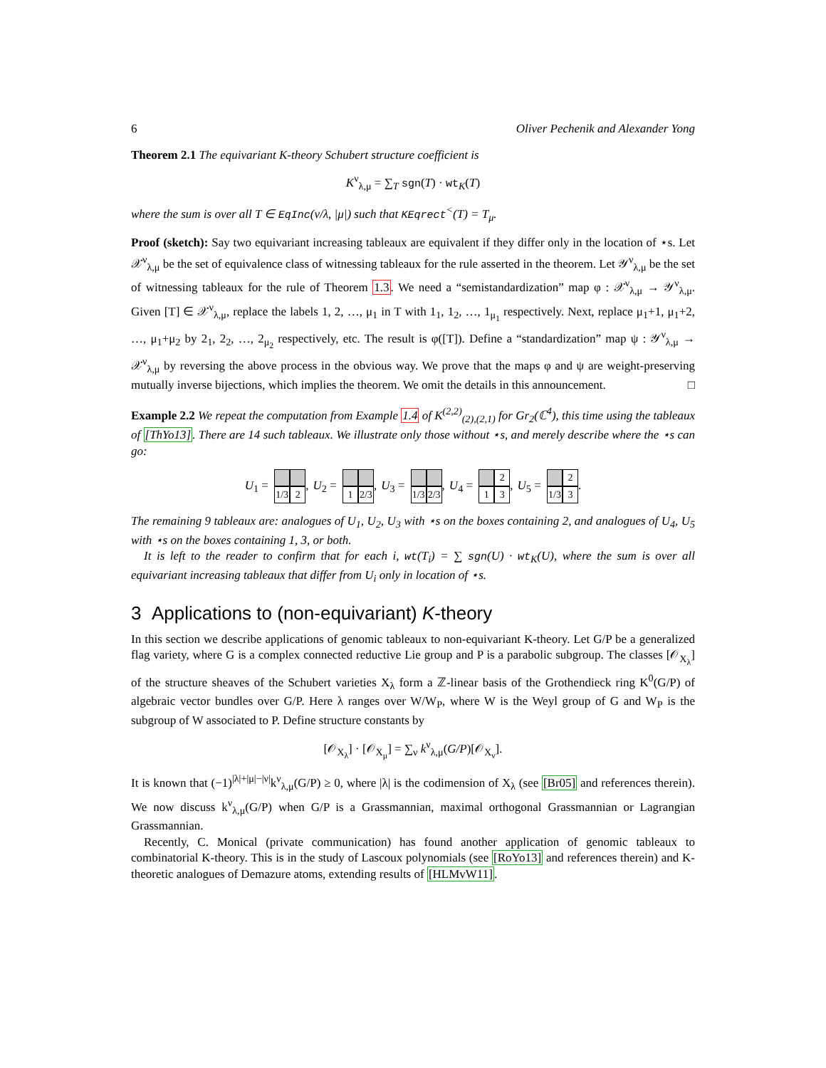6 Oliver Pechenik and Alexander Yong
Theorem 2.1 The equivariant K-theory Schubert structure coefficient is
K<sup>ν</sup><sub>λ,μ</sub> = ∑<sub>T</sub> sgn(T) · wt<sub>K</sub>(T)
where the sum is over all T ∈ EqInc(ν/λ, |μ|) such that KEqrect<sup><</sup>(T) = T<sub>μ</sub>.
Proof (sketch): Say two equivariant increasing tableaux are equivalent if they differ only in the location of ⋆s. Let 𝒳<sup>ν</sup><sub>λ,μ</sub> be the set of equivalence class of witnessing tableaux for the rule asserted in the theorem. Let 𝒴<sup>ν</sup><sub>λ,μ</sub> be the set of witnessing tableaux for the rule of Theorem 1.3. We need a “semistandardization” map φ : 𝒳<sup>ν</sup><sub>λ,μ</sub> → 𝒴<sup>ν</sup><sub>λ,μ</sub>. Given [T] ∈ 𝒳<sup>ν</sup><sub>λ,μ</sub>, replace the labels 1, 2, …, μ<sub>1</sub> in T with 1<sub>1</sub>, 1<sub>2</sub>, …, 1<sub>μ<sub>1</sub></sub> respectively. Next, replace μ<sub>1</sub>+1, μ<sub>1</sub>+2, …, μ<sub>1</sub>+μ<sub>2</sub> by 2<sub>1</sub>, 2<sub>2</sub>, …, 2<sub>μ<sub>2</sub></sub> respectively, etc. The result is φ([T]). Define a “standardization” map ψ : 𝒴<sup>ν</sup><sub>λ,μ</sub> → 𝒳<sup>ν</sup><sub>λ,μ</sub> by reversing the above process in the obvious way. We prove that the maps φ and ψ are weight-preserving mutually inverse bijections, which implies the theorem. We omit the details in this announcement. □
Example 2.2 We repeat the computation from Example 1.4 of K<sup>(2,2)</sup><sub>(2),(2,1)</sub> for Gr<sub>2</sub>(ℂ<sup>4</sup>), this time using the tableaux of [ThYo13]. There are 14 such tableaux. We illustrate only those without ⋆s, and merely describe where the ⋆s can go:
U<sub>1</sub> = 1/3 2, U<sub>2</sub> = 1 2/3, U<sub>3</sub> = 1/3 2/3, U<sub>4</sub> = 2 1 3, U<sub>5</sub> = 2 1/3 3.
The remaining 9 tableaux are: analogues of U<sub>1</sub>, U<sub>2</sub>, U<sub>3</sub> with ⋆s on the boxes containing 2, and analogues of U<sub>4</sub>, U<sub>5</sub> with ⋆s on the boxes containing 1, 3, or both.
It is left to the reader to confirm that for each i, wt(T<sub>i</sub>) = ∑ sgn(U) · wt<sub>K</sub>(U), where the sum is over all equivariant increasing tableaux that differ from U<sub>i</sub> only in location of ⋆s.
3 Applications to (non-equivariant) K-theory
In this section we describe applications of genomic tableaux to non-equivariant K-theory. Let G/P be a generalized flag variety, where G is a complex connected reductive Lie group and P is a parabolic subgroup. The classes [𝒪<sub>X<sub>λ</sub></sub>] of the structure sheaves of the Schubert varieties X<sub>λ</sub> form a ℤ-linear basis of the Grothendieck ring K<sup>0</sup>(G/P) of algebraic vector bundles over G/P. Here λ ranges over W/W<sub>P</sub>, where W is the Weyl group of G and W<sub>P</sub> is the subgroup of W associated to P. Define structure constants by
[𝒪<sub>X<sub>λ</sub></sub>] · [𝒪<sub>X<sub>μ</sub></sub>] = ∑<sub>ν</sub> k<sup>ν</sup><sub>λ,μ</sub>(G/P)[𝒪<sub>X<sub>ν</sub></sub>].
It is known that (−1)<sup>|λ|+|μ|−|ν|</sup>k<sup>ν</sup><sub>λ,μ</sub>(G/P) ≥ 0, where |λ| is the codimension of X<sub>λ</sub> (see [Br05] and references therein). We now discuss k<sup>ν</sup><sub>λ,μ</sub>(G/P) when G/P is a Grassmannian, maximal orthogonal Grassmannian or Lagrangian Grassmannian.
Recently, C. Monical (private communication) has found another application of genomic tableaux to combinatorial K-theory. This is in the study of Lascoux polynomials (see [RoYo13] and references therein) and K-theoretic analogues of Demazure atoms, extending results of [HLMvW11].